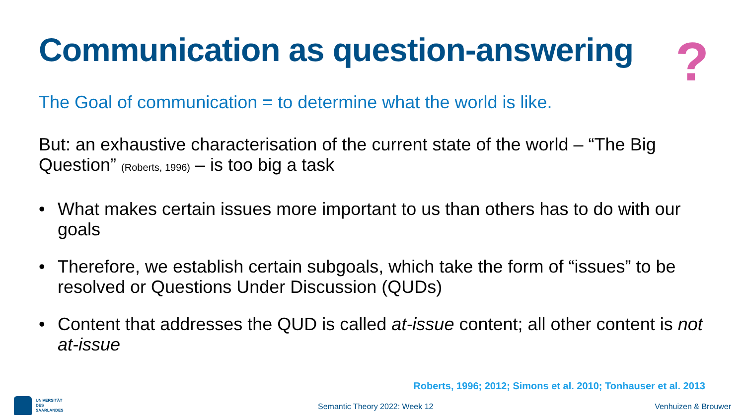Communication as question-answering
?
The Goal of communication = to determine what the world is like.
But: an exhaustive characterisation of the current state of the world – “The Big Question” (Roberts, 1996) – is too big a task
• What makes certain issues more important to us than others has to do with our goals
• Therefore, we establish certain subgoals, which take the form of “issues” to be resolved or Questions Under Discussion (QUDs)
• Content that addresses the QUD is called at-issue content; all other content is not at-issue
Roberts, 1996; 2012; Simons et al. 2010; Tonhauser et al. 2013
UNIVERSITÄT
DES
SAARLANDES
Semantic Theory 2022: Week 12 Venhuizen & Brouwer